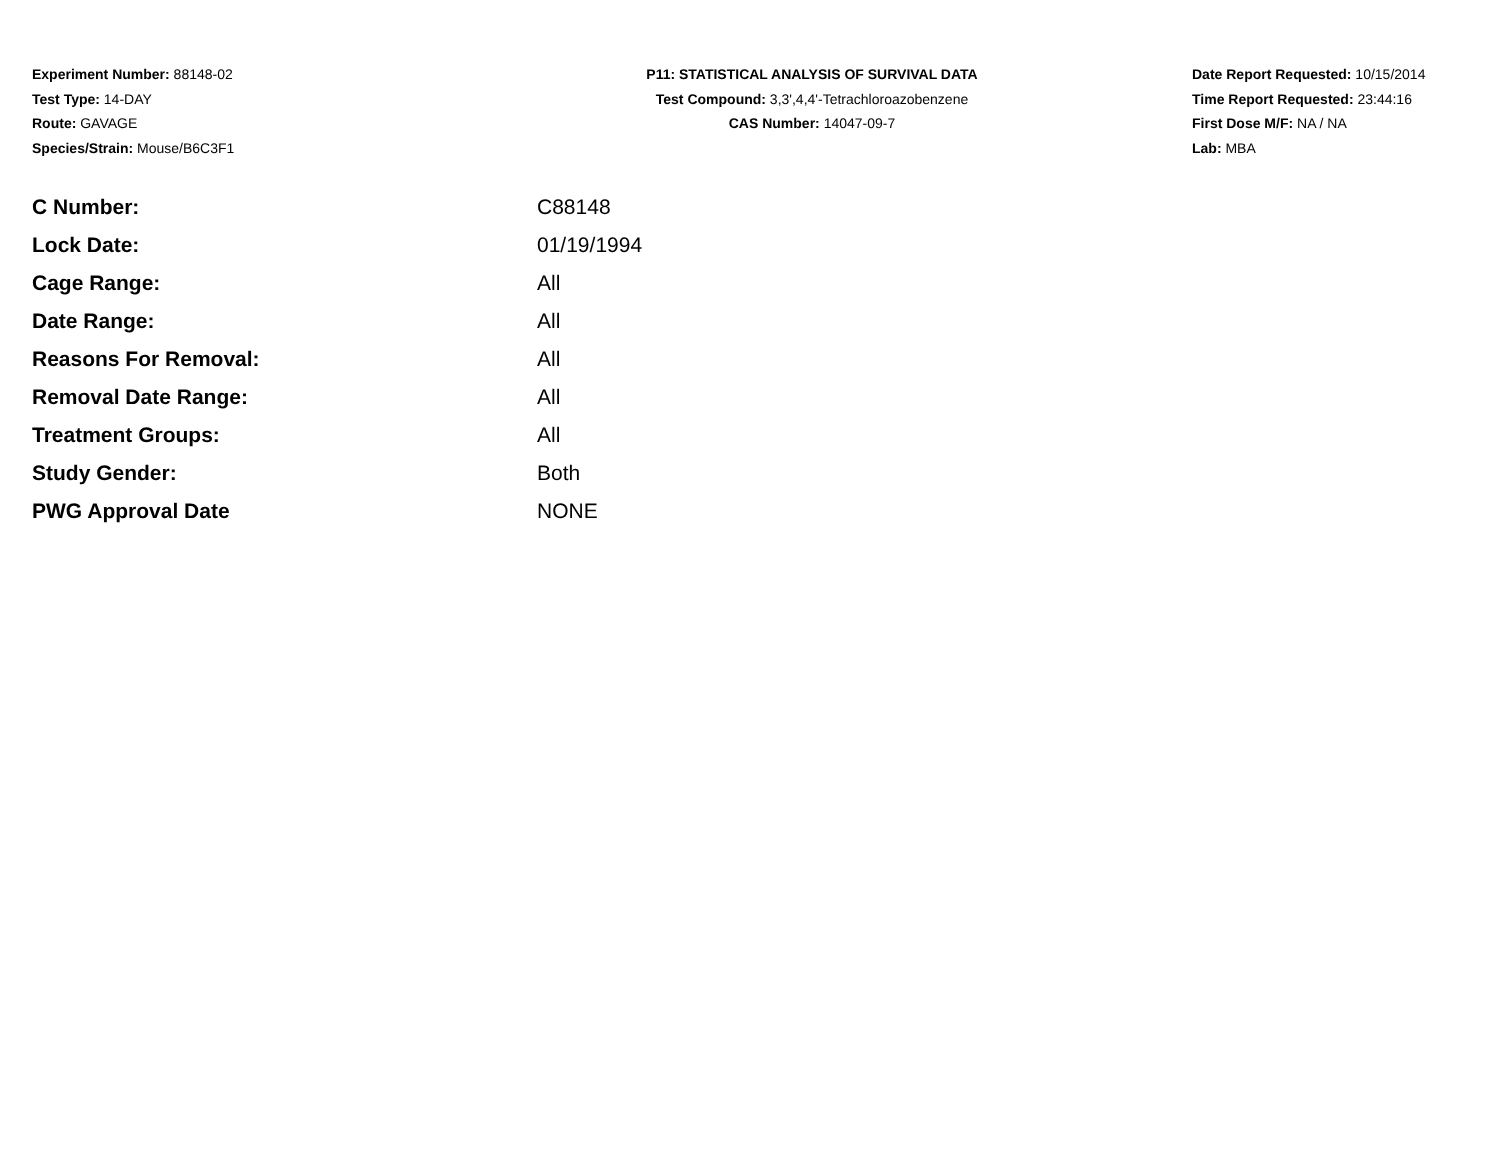Experiment Number: 88148-02
Test Type: 14-DAY
Route: GAVAGE
Species/Strain: Mouse/B6C3F1
P11: STATISTICAL ANALYSIS OF SURVIVAL DATA
Test Compound: 3,3',4,4'-Tetrachloroazobenzene
CAS Number: 14047-09-7
Date Report Requested: 10/15/2014
Time Report Requested: 23:44:16
First Dose M/F: NA / NA
Lab: MBA
| C Number: | C88148 |
| Lock Date: | 01/19/1994 |
| Cage Range: | All |
| Date Range: | All |
| Reasons For Removal: | All |
| Removal Date Range: | All |
| Treatment Groups: | All |
| Study Gender: | Both |
| PWG Approval Date | NONE |